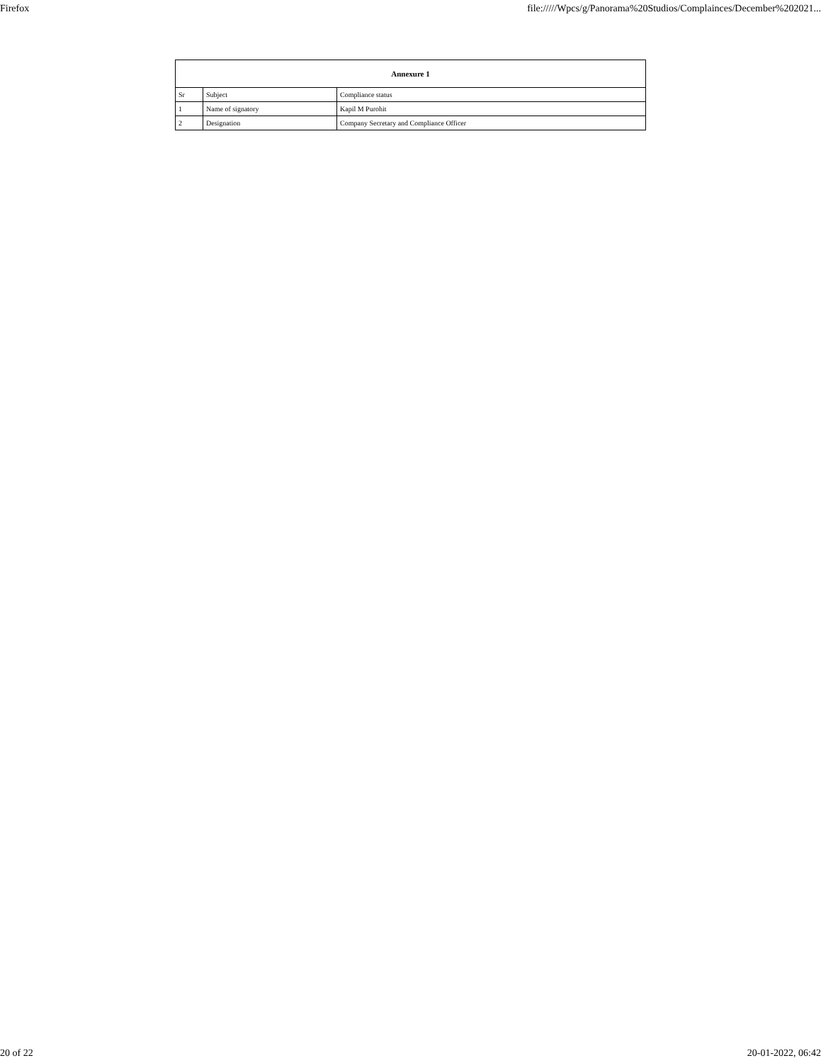Firefox file://///Wpcs/g/Panorama%20Studios/Complainces/December%202021...
| Annexure 1 | | |
| --- | --- | --- |
| Sr | Subject | Compliance status |
| 1 | Name of signatory | Kapil M Purohit |
| 2 | Designation | Company Secretary and Compliance Officer |
20 of 22 20-01-2022, 06:42